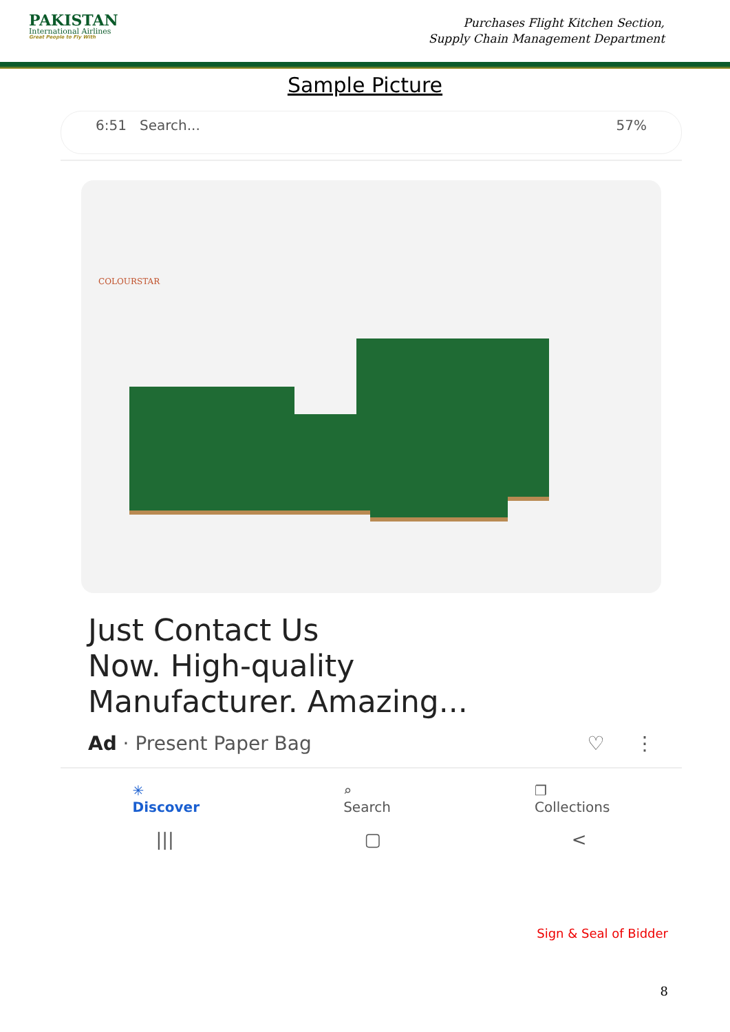PAKISTAN
International Airlines
Great People to Fly With
Purchases Flight Kitchen Section,
Supply Chain Management Department
Sample Picture
6:51 Search... 57%
COLOURSTAR
Just Contact Us
Now. High-quality
Manufacturer. Amazing...
Ad · Present Paper Bag ♡ ⋮
✳
Discover ⌕
Search ❐
Collections
||| ▢ <
Sign & Seal of Bidder
8